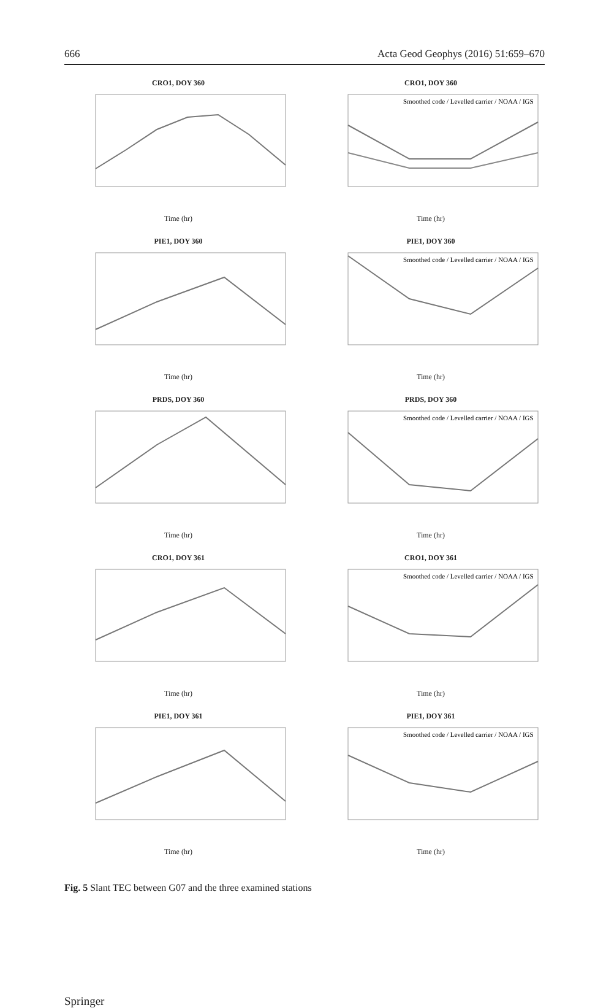666 Acta Geod Geophys (2016) 51:659–670
CRO1, DOY 360
Time (hr)
CRO1, DOY 360
Smoothed code / Levelled carrier / NOAA / IGS
Time (hr)
PIE1, DOY 360
Time (hr)
PIE1, DOY 360
Smoothed code / Levelled carrier / NOAA / IGS
Time (hr)
PRDS, DOY 360
Time (hr)
PRDS, DOY 360
Smoothed code / Levelled carrier / NOAA / IGS
Time (hr)
CRO1, DOY 361
Time (hr)
CRO1, DOY 361
Smoothed code / Levelled carrier / NOAA / IGS
Time (hr)
PIE1, DOY 361
Time (hr)
PIE1, DOY 361
Smoothed code / Levelled carrier / NOAA / IGS
Time (hr)
Fig. 5 Slant TEC between G07 and the three examined stations
Springer